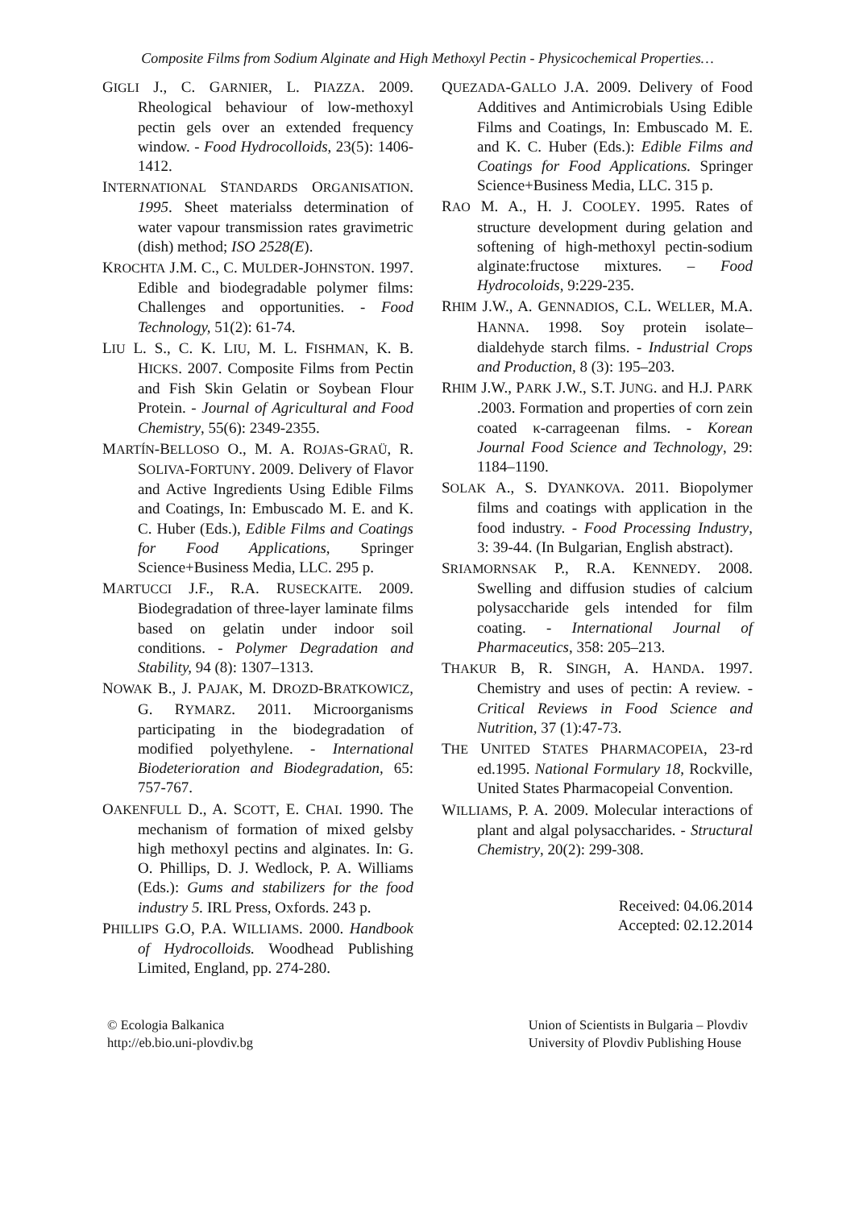Composite Films from Sodium Alginate and High Methoxyl Pectin - Physicochemical Properties…
GIGLI J., C. GARNIER, L. PIAZZA. 2009. Rheological behaviour of low-methoxyl pectin gels over an extended frequency window. - Food Hydrocolloids, 23(5): 1406-1412.
INTERNATIONAL STANDARDS ORGANISATION. 1995. Sheet materialss determination of water vapour transmission rates gravimetric (dish) method; ISO 2528(E).
KROCHTA J.M. C., C. MULDER-JOHNSTON. 1997. Edible and biodegradable polymer films: Challenges and opportunities. - Food Technology, 51(2): 61-74.
LIU L. S., C. K. LIU, M. L. FISHMAN, K. B. HICKS. 2007. Composite Films from Pectin and Fish Skin Gelatin or Soybean Flour Protein. - Journal of Agricultural and Food Chemistry, 55(6): 2349-2355.
MARTÍN-BELLOSO O., M. A. ROJAS-GRAÜ, R. SOLIVA-FORTUNY. 2009. Delivery of Flavor and Active Ingredients Using Edible Films and Coatings, In: Embuscado M. E. and K. C. Huber (Eds.), Edible Films and Coatings for Food Applications, Springer Science+Business Media, LLC. 295 p.
MARTUCCI J.F., R.A. RUSECKAITE. 2009. Biodegradation of three-layer laminate films based on gelatin under indoor soil conditions. - Polymer Degradation and Stability, 94 (8): 1307–1313.
NOWAK B., J. PAJAK, M. DROZD-BRATKOWICZ, G. RYMARZ. 2011. Microorganisms participating in the biodegradation of modified polyethylene. - International Biodeterioration and Biodegradation, 65: 757-767.
OAKENFULL D., A. SCOTT, E. CHAI. 1990. The mechanism of formation of mixed gelsby high methoxyl pectins and alginates. In: G. O. Phillips, D. J. Wedlock, P. A. Williams (Eds.): Gums and stabilizers for the food industry 5. IRL Press, Oxfords. 243 p.
PHILLIPS G.O, P.A. WILLIAMS. 2000. Handbook of Hydrocolloids. Woodhead Publishing Limited, England, pp. 274-280.
QUEZADA-GALLO J.A. 2009. Delivery of Food Additives and Antimicrobials Using Edible Films and Coatings, In: Embuscado M. E. and K. C. Huber (Eds.): Edible Films and Coatings for Food Applications. Springer Science+Business Media, LLC. 315 p.
RAO M. A., H. J. COOLEY. 1995. Rates of structure development during gelation and softening of high-methoxyl pectin-sodium alginate:fructose mixtures. – Food Hydrocoloids, 9:229-235.
RHIM J.W., A. GENNADIOS, C.L. WELLER, M.A. HANNA. 1998. Soy protein isolate–dialdehyde starch films. - Industrial Crops and Production, 8 (3): 195–203.
RHIM J.W., PARK J.W., S.T. JUNG. and H.J. PARK .2003. Formation and properties of corn zein coated κ-carrageenan films. - Korean Journal Food Science and Technology, 29: 1184–1190.
SOLAK A., S. DYANKOVA. 2011. Biopolymer films and coatings with application in the food industry. - Food Processing Industry, 3: 39-44. (In Bulgarian, English abstract).
SRIAMORNSAK P., R.A. KENNEDY. 2008. Swelling and diffusion studies of calcium polysaccharide gels intended for film coating. - International Journal of Pharmaceutics, 358: 205–213.
THAKUR B, R. SINGH, A. HANDA. 1997. Chemistry and uses of pectin: A review. - Critical Reviews in Food Science and Nutrition, 37 (1):47-73.
THE UNITED STATES PHARMACOPEIA, 23-rd ed.1995. National Formulary 18, Rockville, United States Pharmacopeial Convention.
WILLIAMS, P. A. 2009. Molecular interactions of plant and algal polysaccharides. - Structural Chemistry, 20(2): 299-308.
Received: 04.06.2014
Accepted: 02.12.2014
© Ecologia Balkanica
http://eb.bio.uni-plovdiv.bg
Union of Scientists in Bulgaria – Plovdiv
University of Plovdiv Publishing House